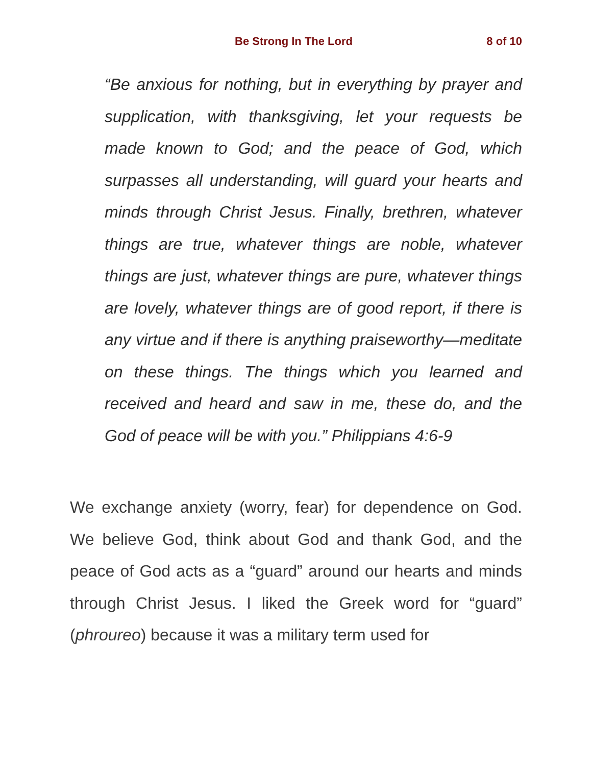Be Strong In The Lord 8 of 10
“Be anxious for nothing, but in everything by prayer and supplication, with thanksgiving, let your requests be made known to God; and the peace of God, which surpasses all understanding, will guard your hearts and minds through Christ Jesus. Finally, brethren, whatever things are true, whatever things are noble, whatever things are just, whatever things are pure, whatever things are lovely, whatever things are of good report, if there is any virtue and if there is anything praiseworthy—meditate on these things. The things which you learned and received and heard and saw in me, these do, and the God of peace will be with you.” Philippians 4:6-9
We exchange anxiety (worry, fear) for dependence on God. We believe God, think about God and thank God, and the peace of God acts as a “guard” around our hearts and minds through Christ Jesus. I liked the Greek word for “guard” (phroureo) because it was a military term used for